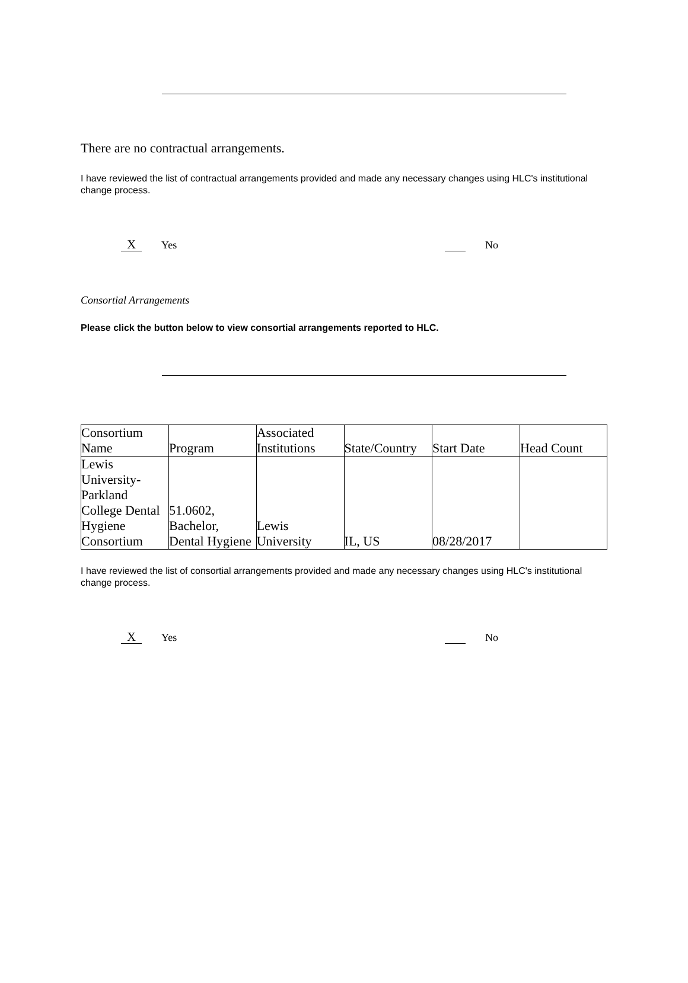There are no contractual arrangements.
I have reviewed the list of contractual arrangements provided and made any necessary changes using HLC's institutional change process.
X Yes No
Consortial Arrangements
Please click the button below to view consortial arrangements reported to HLC.
| Consortium Name | Program | Associated Institutions | State/Country | Start Date | Head Count |
| --- | --- | --- | --- | --- | --- |
| Lewis University-Parkland College Dental Hygiene Consortium | 51.0602, Bachelor, Dental Hygiene | Lewis University | IL, US | 08/28/2017 | |
I have reviewed the list of consortial arrangements provided and made any necessary changes using HLC's institutional change process.
X Yes No